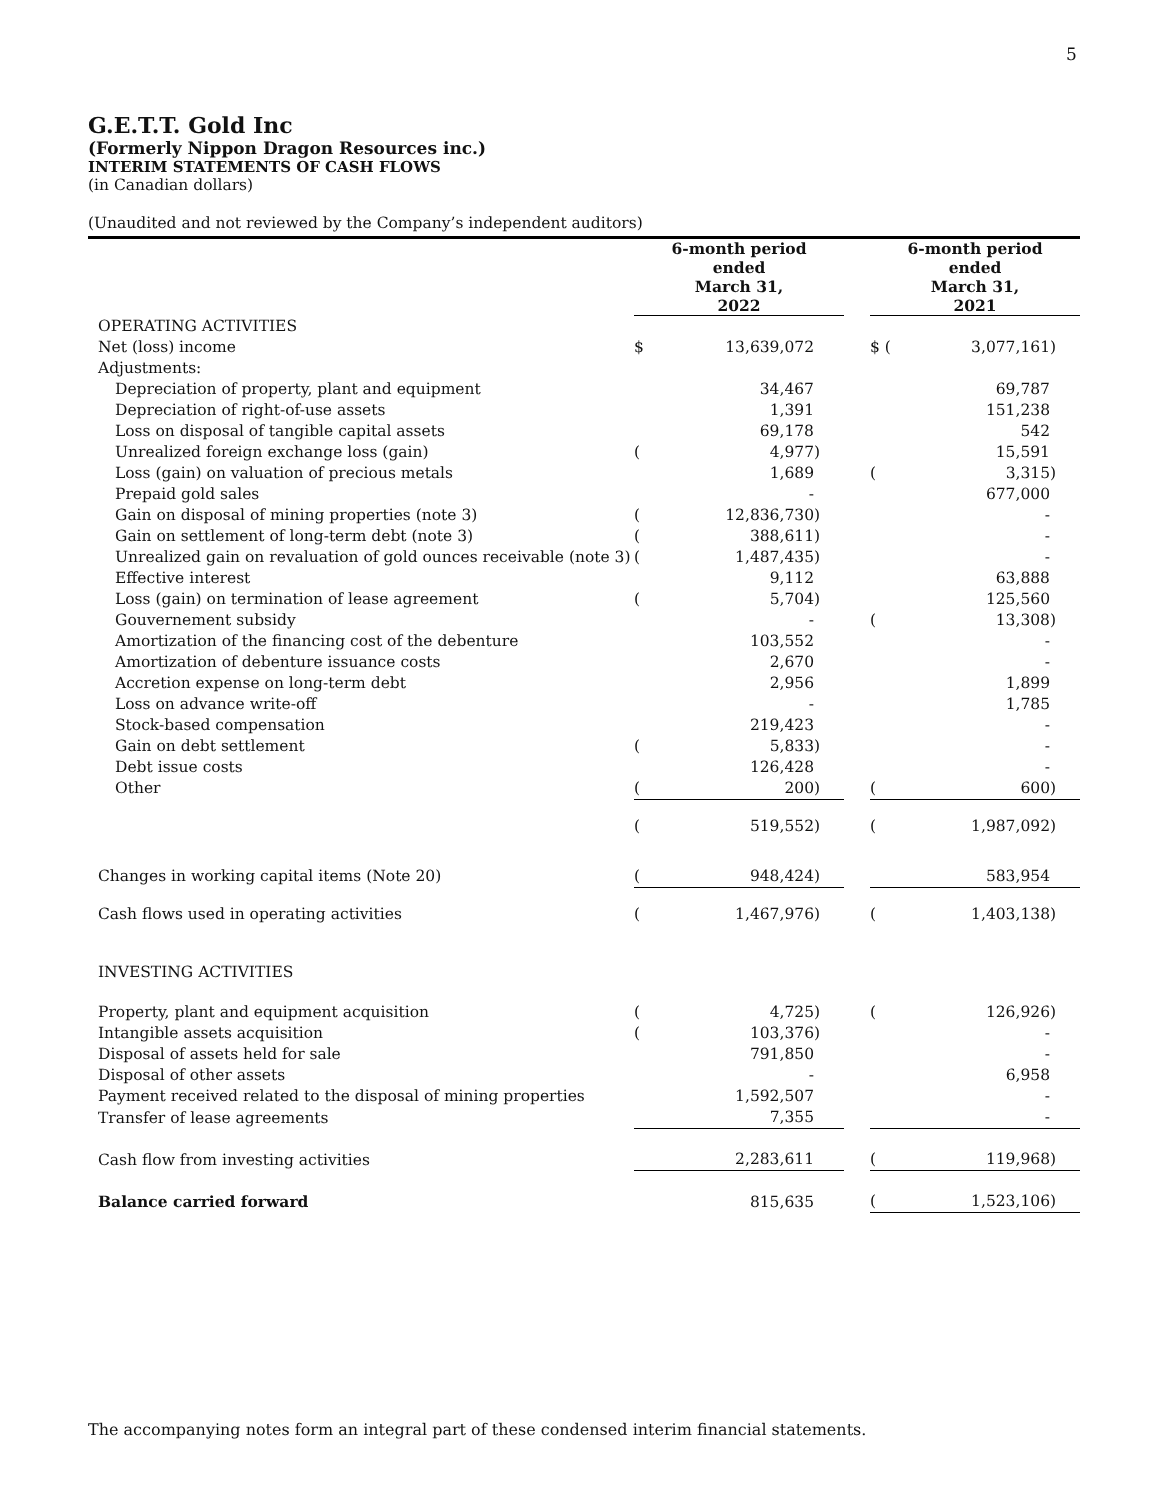5
G.E.T.T. Gold Inc
(Formerly Nippon Dragon Resources inc.)
INTERIM STATEMENTS OF CASH FLOWS
(in Canadian dollars)
(Unaudited and not reviewed by the Company’s independent auditors)
| | 6-month period ended March 31, 2022 | | | | 6-month period ended March 31, 2021 | | |
| --- | --- | --- | --- | --- | --- | --- | --- |
| OPERATING ACTIVITIES | | | | | | | |
| Net (loss) income | $ | 13,639,072 | | | $ ( | 3,077,161 | ) |
| Adjustments: | | | | | | | |
| Depreciation of property, plant and equipment | | 34,467 | | | | 69,787 | |
| Depreciation of right-of-use assets | | 1,391 | | | | 151,238 | |
| Loss on disposal of tangible capital assets | | 69,178 | | | | 542 | |
| Unrealized foreign exchange loss (gain) | ( | 4,977 | ) | | | 15,591 | |
| Loss (gain) on valuation of precious metals | | 1,689 | | | ( | 3,315 | ) |
| Prepaid gold sales | | - | | | | 677,000 | |
| Gain on disposal of mining properties (note 3) | ( | 12,836,730 | ) | | | - | |
| Gain on settlement of long-term debt (note 3) | ( | 388,611 | ) | | | - | |
| Unrealized gain on revaluation of gold ounces receivable (note 3) | ( | 1,487,435 | ) | | | - | |
| Effective interest | | 9,112 | | | | 63,888 | |
| Loss (gain) on termination of lease agreement | ( | 5,704 | ) | | | 125,560 | |
| Gouvernement subsidy | | - | | | ( | 13,308 | ) |
| Amortization of the financing cost of the debenture | | 103,552 | | | | - | |
| Amortization of debenture issuance costs | | 2,670 | | | | - | |
| Accretion expense on long-term debt | | 2,956 | | | | 1,899 | |
| Loss on advance write-off | | - | | | | 1,785 | |
| Stock-based compensation | | 219,423 | | | | - | |
| Gain on debt settlement | ( | 5,833 | ) | | | - | |
| Debt issue costs | | 126,428 | | | | - | |
| Other | ( | 200 | ) | | ( | 600 | ) |
| | ( | 519,552 | ) | | ( | 1,987,092 | ) |
| Changes in working capital items (Note 20) | ( | 948,424 | ) | | | 583,954 | |
| Cash flows used in operating activities | ( | 1,467,976 | ) | | ( | 1,403,138 | ) |
| INVESTING ACTIVITIES | | | | | | | |
| Property, plant and equipment acquisition | ( | 4,725 | ) | | ( | 126,926 | ) |
| Intangible assets acquisition | ( | 103,376 | ) | | | - | |
| Disposal of assets held for sale | | 791,850 | | | | - | |
| Disposal of other assets | | - | | | | 6,958 | |
| Payment received related to the disposal of mining properties | | 1,592,507 | | | | - | |
| Transfer of lease agreements | | 7,355 | | | | - | |
| Cash flow from investing activities | | 2,283,611 | | | ( | 119,968 | ) |
| Balance carried forward | | 815,635 | | | ( | 1,523,106 | ) |
The accompanying notes form an integral part of these condensed interim financial statements.